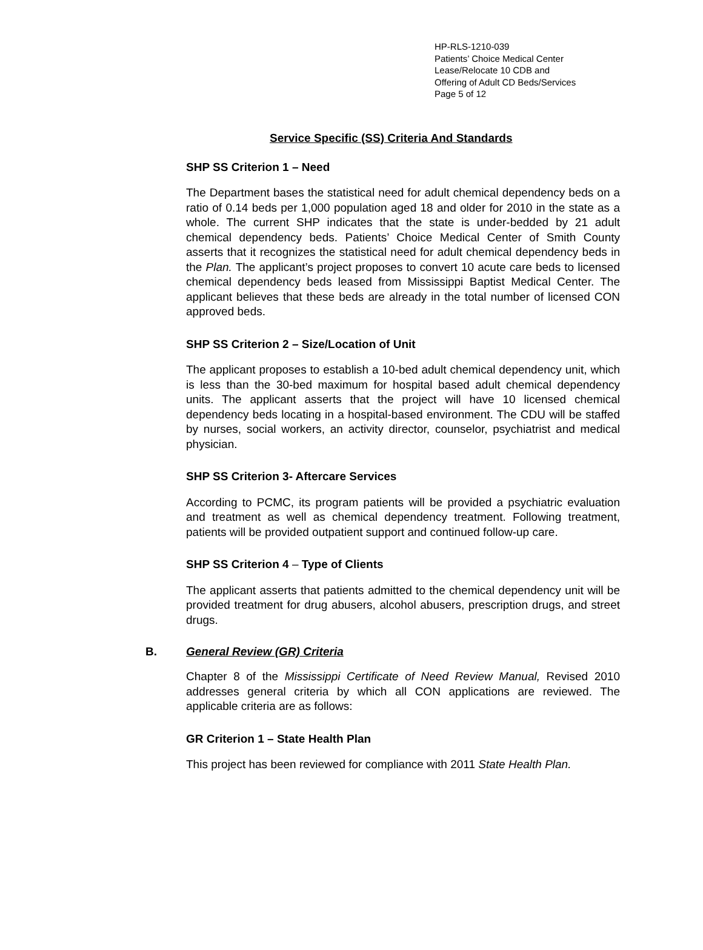HP-RLS-1210-039
Patients’ Choice Medical Center
Lease/Relocate 10 CDB and
Offering of Adult CD Beds/Services
Page 5 of 12
Service Specific (SS) Criteria And Standards
SHP SS Criterion 1 – Need
The Department bases the statistical need for adult chemical dependency beds on a ratio of 0.14 beds per 1,000 population aged 18 and older for 2010 in the state as a whole. The current SHP indicates that the state is under-bedded by 21 adult chemical dependency beds. Patients’ Choice Medical Center of Smith County asserts that it recognizes the statistical need for adult chemical dependency beds in the Plan. The applicant’s project proposes to convert 10 acute care beds to licensed chemical dependency beds leased from Mississippi Baptist Medical Center. The applicant believes that these beds are already in the total number of licensed CON approved beds.
SHP SS Criterion 2 – Size/Location of Unit
The applicant proposes to establish a 10-bed adult chemical dependency unit, which is less than the 30-bed maximum for hospital based adult chemical dependency units. The applicant asserts that the project will have 10 licensed chemical dependency beds locating in a hospital-based environment. The CDU will be staffed by nurses, social workers, an activity director, counselor, psychiatrist and medical physician.
SHP SS Criterion 3- Aftercare Services
According to PCMC, its program patients will be provided a psychiatric evaluation and treatment as well as chemical dependency treatment. Following treatment, patients will be provided outpatient support and continued follow-up care.
SHP SS Criterion 4 – Type of Clients
The applicant asserts that patients admitted to the chemical dependency unit will be provided treatment for drug abusers, alcohol abusers, prescription drugs, and street drugs.
B. General Review (GR) Criteria
Chapter 8 of the Mississippi Certificate of Need Review Manual, Revised 2010 addresses general criteria by which all CON applications are reviewed. The applicable criteria are as follows:
GR Criterion 1 – State Health Plan
This project has been reviewed for compliance with 2011 State Health Plan.